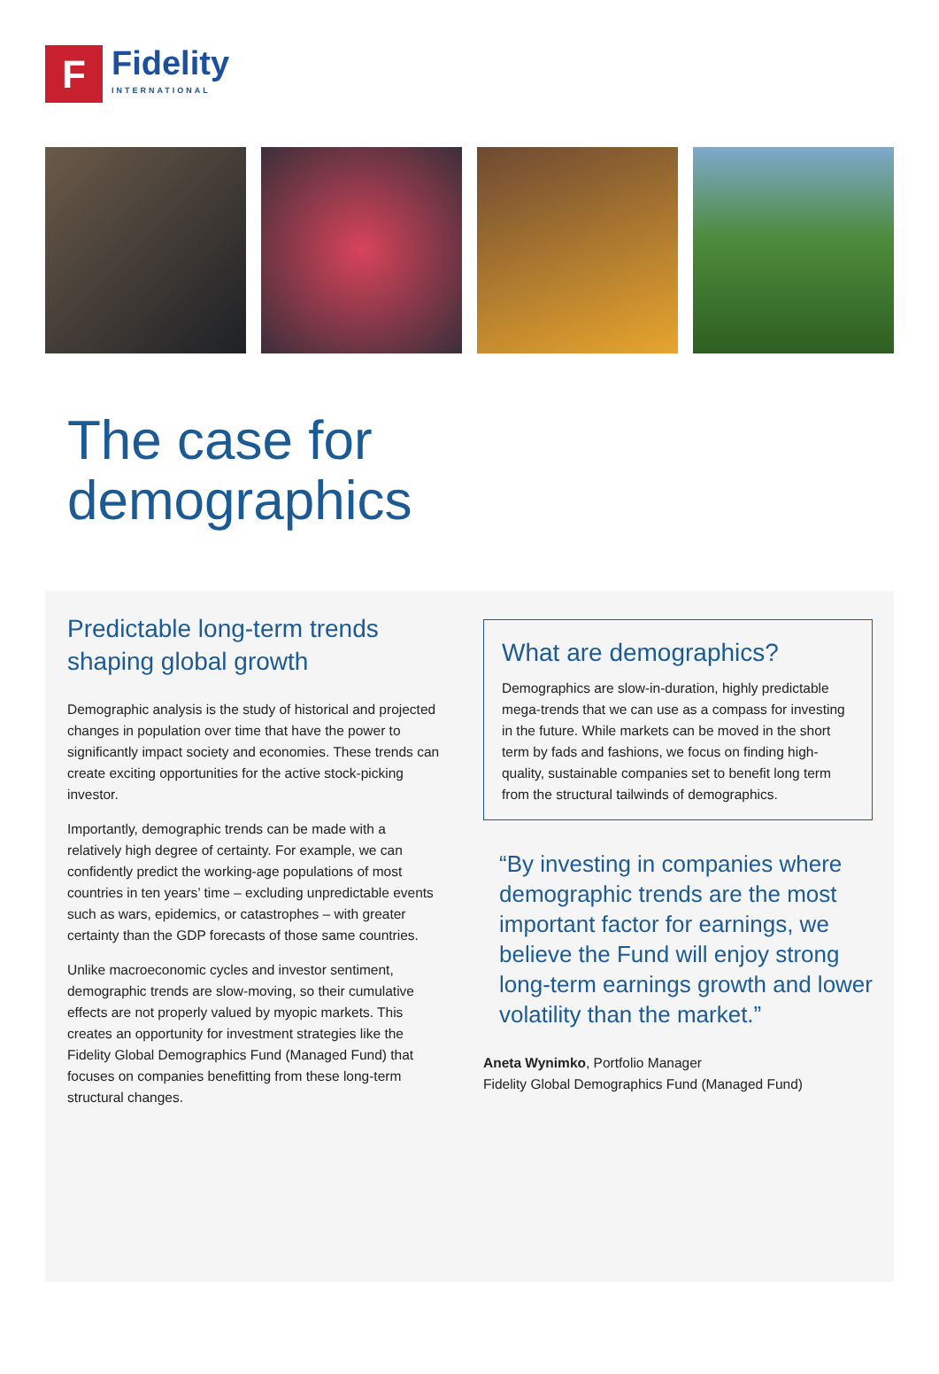F
Fidelity
INTERNATIONAL
The case for
demographics
Predictable long-term trends shaping global growth
Demographic analysis is the study of historical and projected changes in population over time that have the power to significantly impact society and economies. These trends can create exciting opportunities for the active stock-picking investor.
Importantly, demographic trends can be made with a relatively high degree of certainty. For example, we can confidently predict the working-age populations of most countries in ten years’ time – excluding unpredictable events such as wars, epidemics, or catastrophes – with greater certainty than the GDP forecasts of those same countries.
Unlike macroeconomic cycles and investor sentiment, demographic trends are slow-moving, so their cumulative effects are not properly valued by myopic markets. This creates an opportunity for investment strategies like the Fidelity Global Demographics Fund (Managed Fund) that focuses on companies benefitting from these long-term structural changes.
What are demographics?
Demographics are slow-in-duration, highly predictable mega-trends that we can use as a compass for investing in the future. While markets can be moved in the short term by fads and fashions, we focus on finding high-quality, sustainable companies set to benefit long term from the structural tailwinds of demographics.
“By investing in companies where demographic trends are the most important factor for earnings, we believe the Fund will enjoy strong long-term earnings growth and lower volatility than the market.”
Aneta Wynimko, Portfolio Manager
Fidelity Global Demographics Fund (Managed Fund)